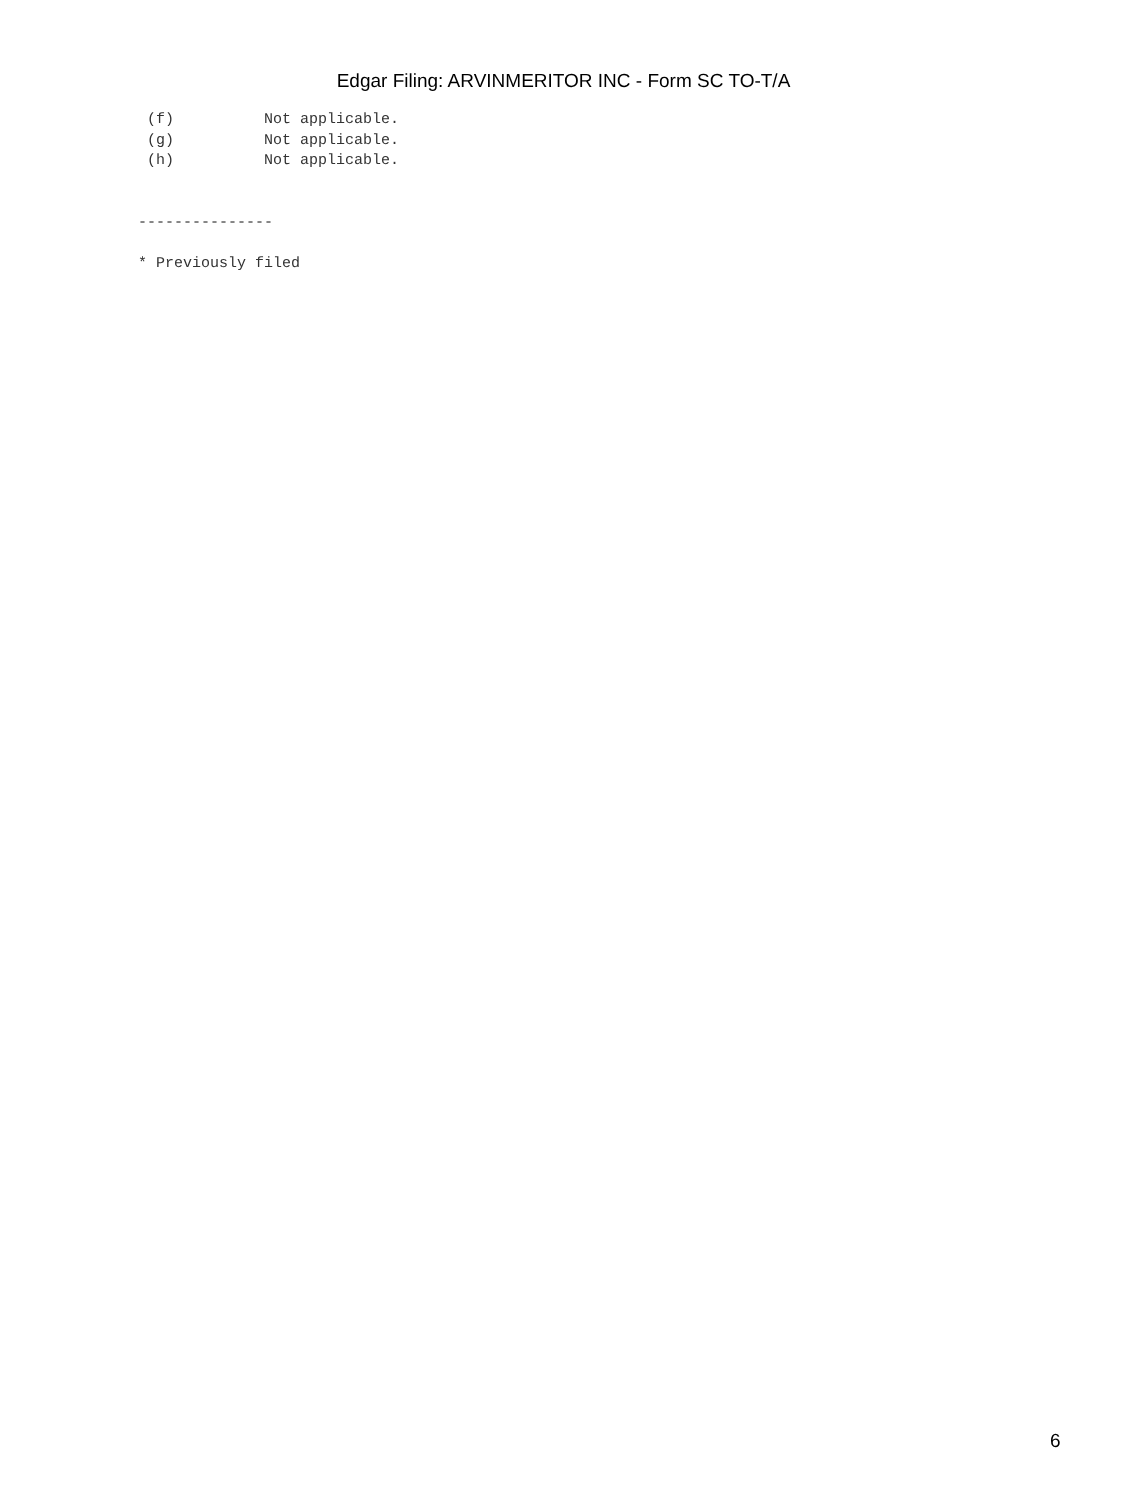Edgar Filing: ARVINMERITOR INC - Form SC TO-T/A
 (f)          Not applicable.
 (g)          Not applicable.
 (h)          Not applicable.


---------------

* Previously filed
6